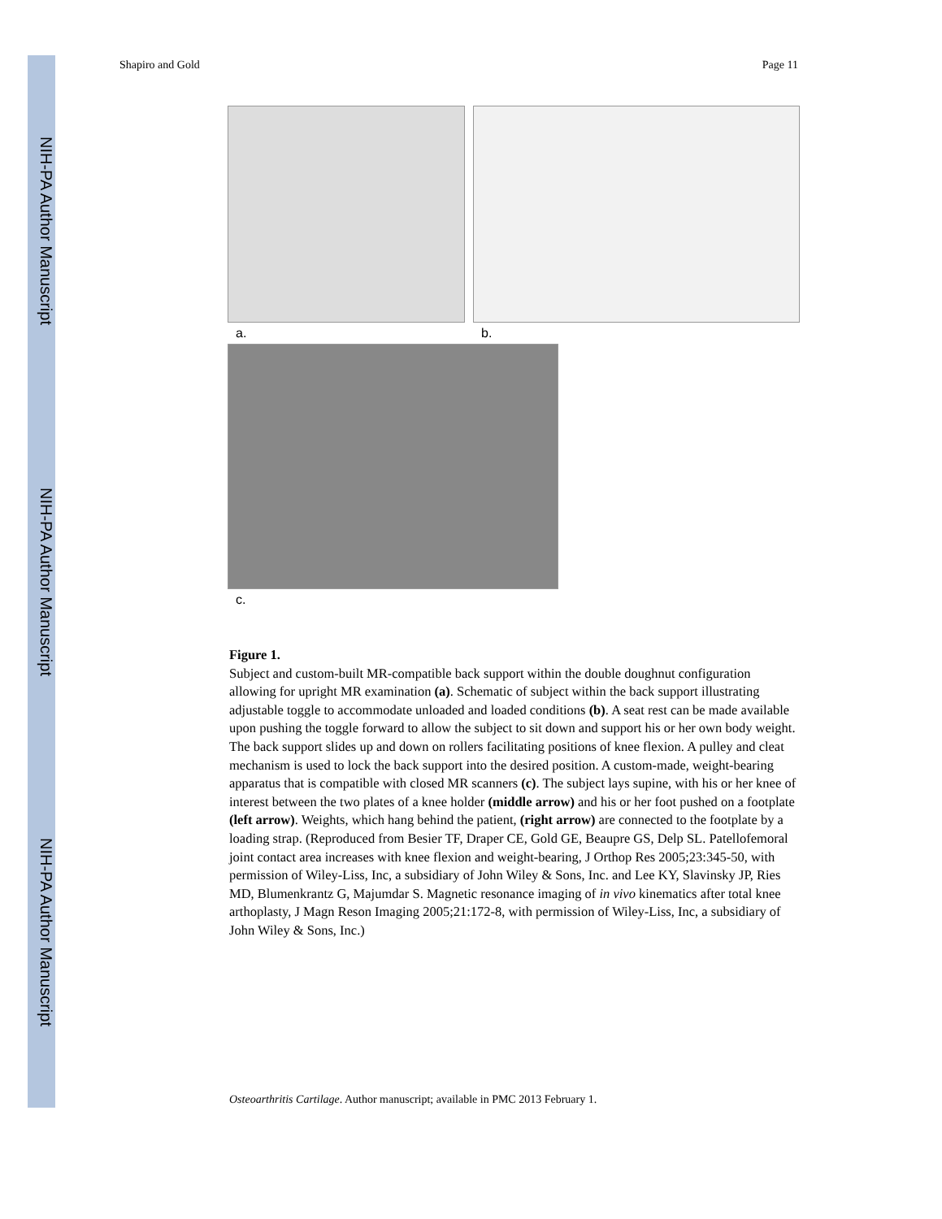NIH-PA Author Manuscript NIH-PA Author Manuscript NIH-PA Author Manuscript
Shapiro and Gold Page 11
a. b.
c.
Figure 1.
Subject and custom-built MR-compatible back support within the double doughnut configuration allowing for upright MR examination (a). Schematic of subject within the back support illustrating adjustable toggle to accommodate unloaded and loaded conditions (b). A seat rest can be made available upon pushing the toggle forward to allow the subject to sit down and support his or her own body weight. The back support slides up and down on rollers facilitating positions of knee flexion. A pulley and cleat mechanism is used to lock the back support into the desired position. A custom-made, weight-bearing apparatus that is compatible with closed MR scanners (c). The subject lays supine, with his or her knee of interest between the two plates of a knee holder (middle arrow) and his or her foot pushed on a footplate (left arrow). Weights, which hang behind the patient, (right arrow) are connected to the footplate by a loading strap. (Reproduced from Besier TF, Draper CE, Gold GE, Beaupre GS, Delp SL. Patellofemoral joint contact area increases with knee flexion and weight-bearing, J Orthop Res 2005;23:345-50, with permission of Wiley-Liss, Inc, a subsidiary of John Wiley & Sons, Inc. and Lee KY, Slavinsky JP, Ries MD, Blumenkrantz G, Majumdar S. Magnetic resonance imaging of in vivo kinematics after total knee arthoplasty, J Magn Reson Imaging 2005;21:172-8, with permission of Wiley-Liss, Inc, a subsidiary of John Wiley & Sons, Inc.)
Osteoarthritis Cartilage. Author manuscript; available in PMC 2013 February 1.